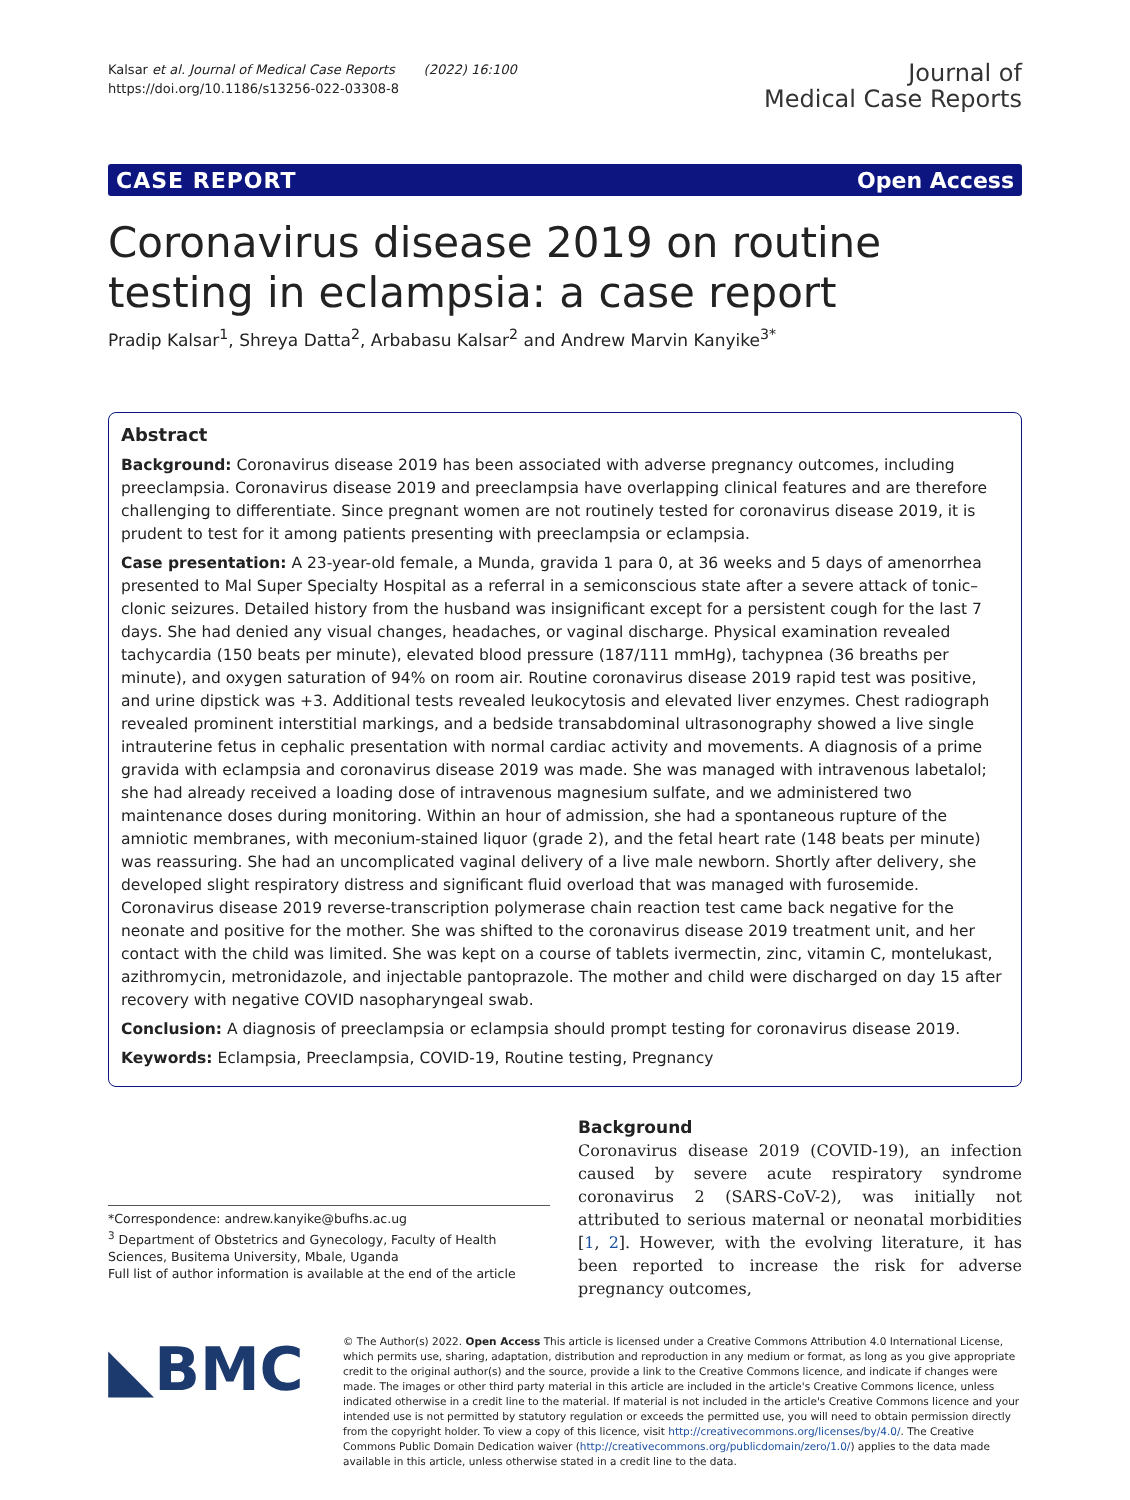Kalsar et al. Journal of Medical Case Reports (2022) 16:100
https://doi.org/10.1186/s13256-022-03308-8
Journal of
Medical Case Reports
CASE REPORT Open Access
Coronavirus disease 2019 on routine testing in eclampsia: a case report
Pradip Kalsar<sup>1</sup>, Shreya Datta<sup>2</sup>, Arbabasu Kalsar<sup>2</sup> and Andrew Marvin Kanyike<sup>3*</sup>
Abstract
Background: Coronavirus disease 2019 has been associated with adverse pregnancy outcomes, including preeclampsia. Coronavirus disease 2019 and preeclampsia have overlapping clinical features and are therefore challenging to differentiate. Since pregnant women are not routinely tested for coronavirus disease 2019, it is prudent to test for it among patients presenting with preeclampsia or eclampsia.
Case presentation: A 23-year-old female, a Munda, gravida 1 para 0, at 36 weeks and 5 days of amenorrhea presented to Mal Super Specialty Hospital as a referral in a semiconscious state after a severe attack of tonic–clonic seizures. Detailed history from the husband was insignificant except for a persistent cough for the last 7 days. She had denied any visual changes, headaches, or vaginal discharge. Physical examination revealed tachycardia (150 beats per minute), elevated blood pressure (187/111 mmHg), tachypnea (36 breaths per minute), and oxygen saturation of 94% on room air. Routine coronavirus disease 2019 rapid test was positive, and urine dipstick was +3. Additional tests revealed leukocytosis and elevated liver enzymes. Chest radiograph revealed prominent interstitial markings, and a bedside transabdominal ultrasonography showed a live single intrauterine fetus in cephalic presentation with normal cardiac activity and movements. A diagnosis of a prime gravida with eclampsia and coronavirus disease 2019 was made. She was managed with intravenous labetalol; she had already received a loading dose of intravenous magnesium sulfate, and we administered two maintenance doses during monitoring. Within an hour of admission, she had a spontaneous rupture of the amniotic membranes, with meconium-stained liquor (grade 2), and the fetal heart rate (148 beats per minute) was reassuring. She had an uncomplicated vaginal delivery of a live male newborn. Shortly after delivery, she developed slight respiratory distress and significant fluid overload that was managed with furosemide. Coronavirus disease 2019 reverse-transcription polymerase chain reaction test came back negative for the neonate and positive for the mother. She was shifted to the coronavirus disease 2019 treatment unit, and her contact with the child was limited. She was kept on a course of tablets ivermectin, zinc, vitamin C, montelukast, azithromycin, metronidazole, and injectable pantoprazole. The mother and child were discharged on day 15 after recovery with negative COVID nasopharyngeal swab.
Conclusion: A diagnosis of preeclampsia or eclampsia should prompt testing for coronavirus disease 2019.
Keywords: Eclampsia, Preeclampsia, COVID-19, Routine testing, Pregnancy
*Correspondence: andrew.kanyike@bufhs.ac.ug
<sup>3</sup> Department of Obstetrics and Gynecology, Faculty of Health Sciences, Busitema University, Mbale, Uganda
Full list of author information is available at the end of the article
Background
Coronavirus disease 2019 (COVID-19), an infection caused by severe acute respiratory syndrome coronavirus 2 (SARS-CoV-2), was initially not attributed to serious maternal or neonatal morbidities [1, 2]. However, with the evolving literature, it has been reported to increase the risk for adverse pregnancy outcomes,
◣BMC
© The Author(s) 2022. Open Access This article is licensed under a Creative Commons Attribution 4.0 International License, which permits use, sharing, adaptation, distribution and reproduction in any medium or format, as long as you give appropriate credit to the original author(s) and the source, provide a link to the Creative Commons licence, and indicate if changes were made. The images or other third party material in this article are included in the article's Creative Commons licence, unless indicated otherwise in a credit line to the material. If material is not included in the article's Creative Commons licence and your intended use is not permitted by statutory regulation or exceeds the permitted use, you will need to obtain permission directly from the copyright holder. To view a copy of this licence, visit http://creativecommons.org/licenses/by/4.0/. The Creative Commons Public Domain Dedication waiver (http://creativecommons.org/publicdomain/zero/1.0/) applies to the data made available in this article, unless otherwise stated in a credit line to the data.